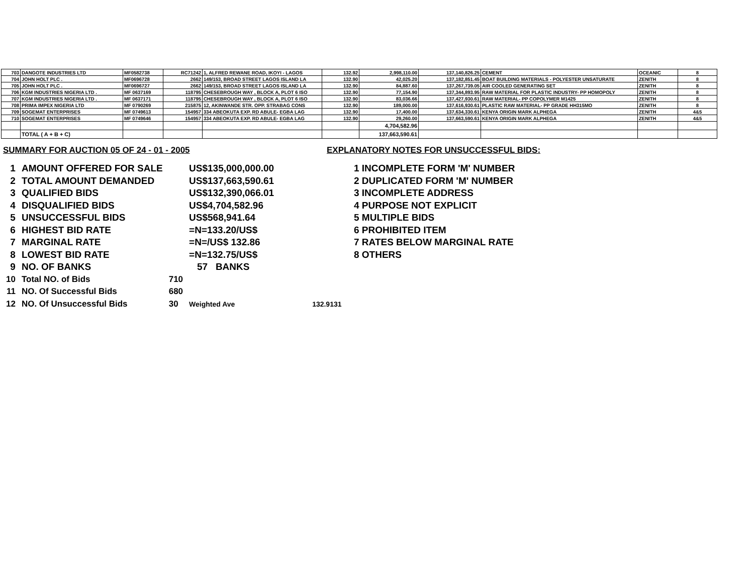| 703 | DANGOTE INDUSTRIES LTD | MF0582738 | RC71242 | 1, ALFRED REWANE ROAD, IKOYI - LAGOS | 132.92 | 2,998,110.00 | 137,140,826.25 | CEMENT | OCEANIC | 8 |
| 704 | JOHN HOLT PLC . | MF0696728 | 2662 | 149/153, BROAD STREET LAGOS ISLAND LA | 132.90 | 42,025.20 | 137,182,851.45 | BOAT BUILDING MATERIALS - POLYESTER UNSATURATE | ZENITH | 8 |
| 705 | JOHN HOLT PLC . | MF0696727 | 2662 | 149/153, BROAD STREET LAGOS ISLAND LA | 132.90 | 84,887.60 | 137,267,739.05 | AIR COOLED GENERATING SET | ZENITH | 8 |
| 706 | KGM INDUSTRIES NIGERIA LTD . | MF 0637169 | 118795 | CHESEBROUGH WAY , BLOCK A, PLOT 6 ISO | 132.90 | 77,154.90 | 137,344,893.95 | RAW MATERIAL FOR PLASTIC INDUSTRY- PP HOMOPOLY | ZENITH | 8 |
| 707 | KGM INDUSTRIES NIGERIA LTD . | MF 0637171 | 118795 | CHESEBROUGH WAY , BLOCK A, PLOT 6 ISO | 132.90 | 83,036.66 | 137,427,930.61 | RAW MATERIAL- PP COPOLYMER M1425 | ZENITH | 8 |
| 708 | PRIMA IMPEX NIGERIA LTD | MF 0790269 | 215875 | 12, AKINWANDE STR. OPP. STRABAG CONS | 132.90 | 189,000.00 | 137,616,930.61 | PLASTIC RAW MATERIAL- PP GRADE HH315MO | ZENITH | 8 |
| 709 | SOGEMAT ENTERPRISES | MF 0749613 | 154957 | 334 ABEOKUTA EXP. RD ABULE- EGBA LAG | 132.90 | 17,400.00 | 137,634,330.61 | KENYA ORIGIN MARK ALPHEGA | ZENITH | 4&5 |
| 710 | SOGEMAT ENTERPRISES | MF 0749646 | 154957 | 334 ABEOKUTA EXP. RD ABULE- EGBA LAG | 132.90 | 29,260.00 | 137,663,590.61 | KENYA ORIGIN MARK ALPHEGA | ZENITH | 4&5 |
| | | | | | | 4,704,582.96 | | | | |
| | TOTAL ( A + B + C) | | | | | 137,663,590.61 | | | | |
SUMMARY FOR AUCTION 05 OF 24 - 01 - 2005
| 1 | AMOUNT OFFERED FOR SALE | | US$135,000,000.00 | |
| 2 | TOTAL AMOUNT DEMANDED | | US$137,663,590.61 | |
| 3 | QUALIFIED BIDS | | US$132,390,066.01 | |
| 4 | DISQUALIFIED BIDS | | US$4,704,582.96 | |
| 5 | UNSUCCESSFUL BIDS | | US$568,941.64 | |
| 6 | HIGHEST BID RATE | | =N=133.20/US$ | |
| 7 | MARGINAL RATE | | =N=/US$ 132.86 | |
| 8 | LOWEST BID RATE | | =N=132.75/US$ | |
| 9 | NO. OF BANKS | | 57 BANKS | |
| 10 | Total NO. of Bids | 710 | | |
| 11 | NO. Of Successful Bids | 680 | | |
| 12 | NO. Of Unsuccessful Bids | 30 | Weighted Ave | 132.9131 |
EXPLANATORY NOTES FOR UNSUCCESSFUL BIDS:
1 INCOMPLETE FORM 'M' NUMBER
2 DUPLICATED FORM 'M' NUMBER
3 INCOMPLETE ADDRESS
4 PURPOSE NOT EXPLICIT
5 MULTIPLE BIDS
6 PROHIBITED ITEM
7 RATES BELOW MARGINAL RATE
8 OTHERS